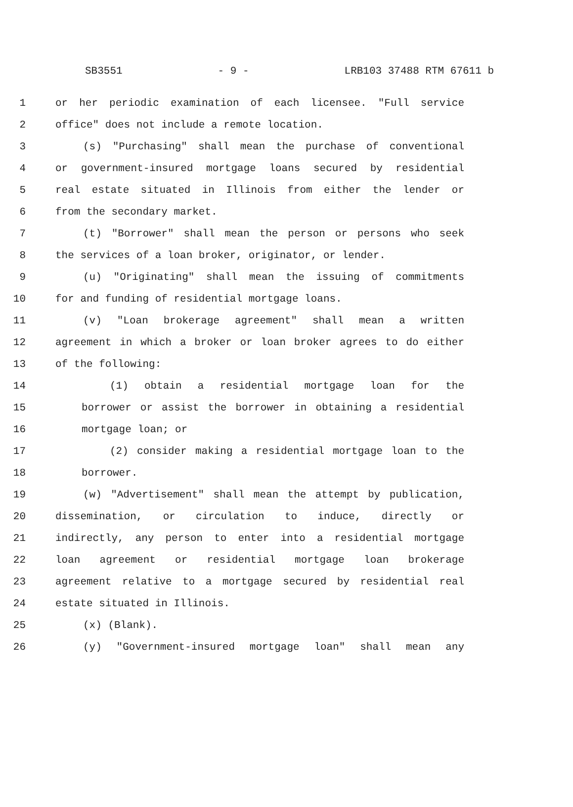SB3551 - 9 - LRB103 37488 RTM 67611 b
1 or her periodic examination of each licensee. "Full service
2 office" does not include a remote location.
3 (s) "Purchasing" shall mean the purchase of conventional
4 or government-insured mortgage loans secured by residential
5 real estate situated in Illinois from either the lender or
6 from the secondary market.
7 (t) "Borrower" shall mean the person or persons who seek
8 the services of a loan broker, originator, or lender.
9 (u) "Originating" shall mean the issuing of commitments
10 for and funding of residential mortgage loans.
11 (v) "Loan brokerage agreement" shall mean a written
12 agreement in which a broker or loan broker agrees to do either
13 of the following:
14 (1) obtain a residential mortgage loan for the
15 borrower or assist the borrower in obtaining a residential
16 mortgage loan; or
17 (2) consider making a residential mortgage loan to the
18 borrower.
19 (w) "Advertisement" shall mean the attempt by publication,
20 dissemination, or circulation to induce, directly or
21 indirectly, any person to enter into a residential mortgage
22 loan agreement or residential mortgage loan brokerage
23 agreement relative to a mortgage secured by residential real
24 estate situated in Illinois.
25 (x) (Blank).
26 (y) "Government-insured mortgage loan" shall mean any